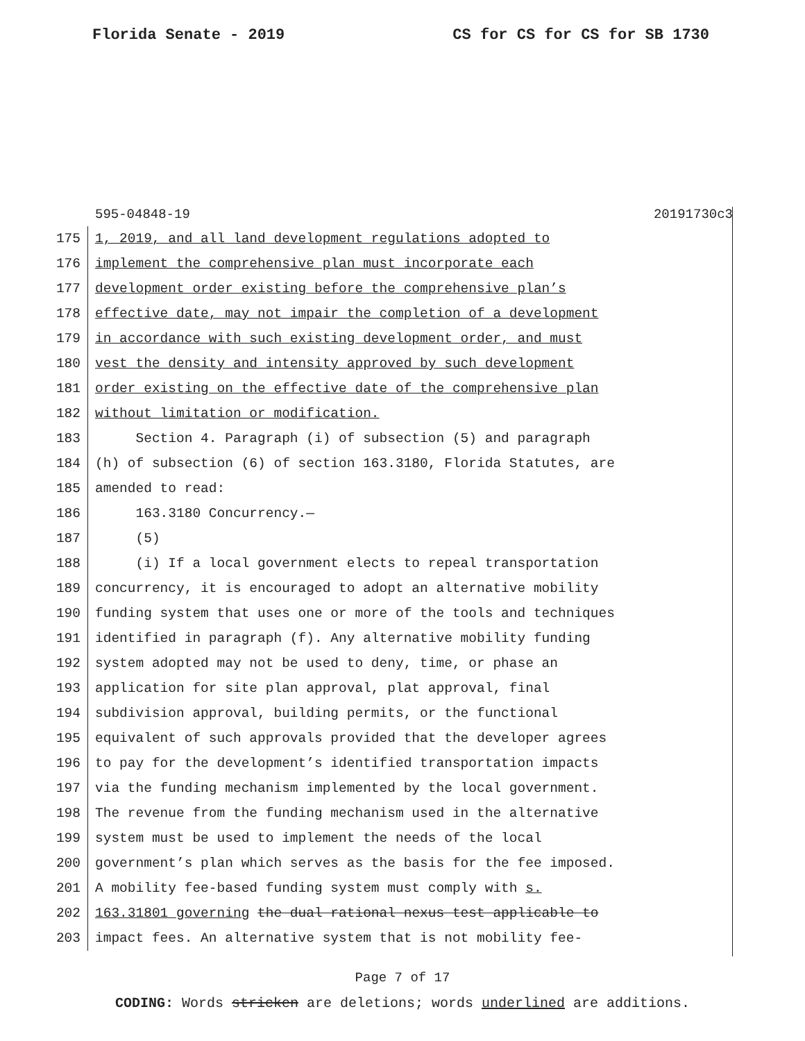Florida Senate - 2019 CS for CS for CS for SB 1730
595-04848-19 20191730c3
175 1, 2019, and all land development regulations adopted to
176 implement the comprehensive plan must incorporate each
177 development order existing before the comprehensive plan’s
178 effective date, may not impair the completion of a development
179 in accordance with such existing development order, and must
180 vest the density and intensity approved by such development
181 order existing on the effective date of the comprehensive plan
182 without limitation or modification.
183 Section 4. Paragraph (i) of subsection (5) and paragraph
184 (h) of subsection (6) of section 163.3180, Florida Statutes, are
185 amended to read:
186 163.3180 Concurrency.—
187 (5)
188 (i) If a local government elects to repeal transportation
189 concurrency, it is encouraged to adopt an alternative mobility
190 funding system that uses one or more of the tools and techniques
191 identified in paragraph (f). Any alternative mobility funding
192 system adopted may not be used to deny, time, or phase an
193 application for site plan approval, plat approval, final
194 subdivision approval, building permits, or the functional
195 equivalent of such approvals provided that the developer agrees
196 to pay for the development’s identified transportation impacts
197 via the funding mechanism implemented by the local government.
198 The revenue from the funding mechanism used in the alternative
199 system must be used to implement the needs of the local
200 government’s plan which serves as the basis for the fee imposed.
201 A mobility fee-based funding system must comply with s.
202 163.31801 governing the dual rational nexus test applicable to
203 impact fees. An alternative system that is not mobility fee-
Page 7 of 17
CODING: Words stricken are deletions; words underlined are additions.